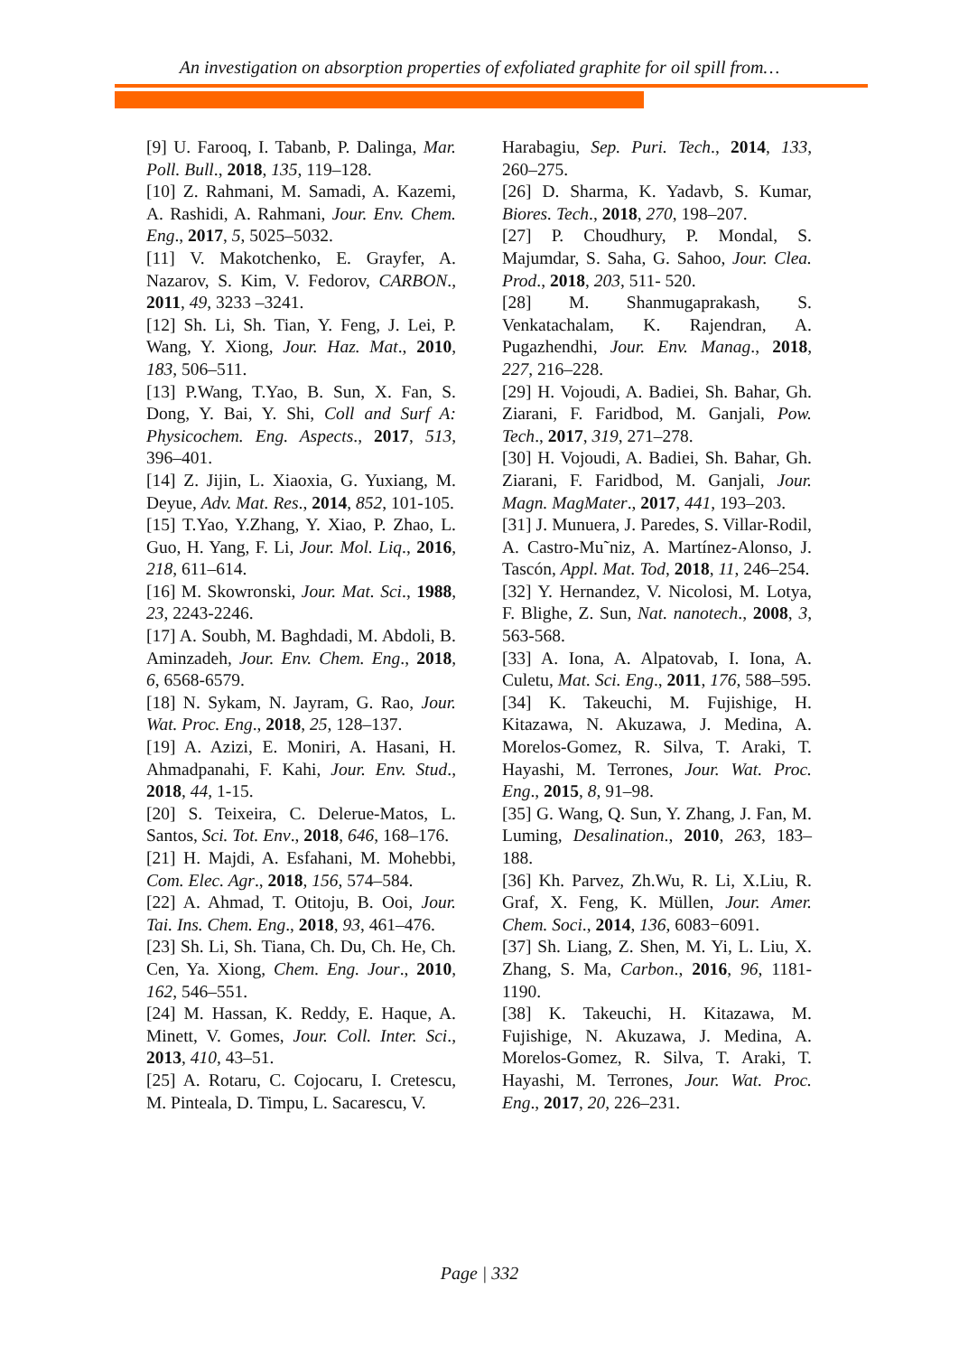An investigation on absorption properties of exfoliated graphite for oil spill from…
[9] U. Farooq, I. Tabanb, P. Dalinga, Mar. Poll. Bull., 2018, 135, 119–128.
[10] Z. Rahmani, M. Samadi, A. Kazemi, A. Rashidi, A. Rahmani, Jour. Env. Chem. Eng., 2017, 5, 5025–5032.
[11] V. Makotchenko, E. Grayfer, A. Nazarov, S. Kim, V. Fedorov, CARBON., 2011, 49, 3233 –3241.
[12] Sh. Li, Sh. Tian, Y. Feng, J. Lei, P. Wang, Y. Xiong, Jour. Haz. Mat., 2010, 183, 506–511.
[13] P.Wang, T.Yao, B. Sun, X. Fan, S. Dong, Y. Bai, Y. Shi, Coll and Surf A: Physicochem. Eng. Aspects., 2017, 513, 396–401.
[14] Z. Jijin, L. Xiaoxia, G. Yuxiang, M. Deyue, Adv. Mat. Res., 2014, 852, 101-105.
[15] T.Yao, Y.Zhang, Y. Xiao, P. Zhao, L. Guo, H. Yang, F. Li, Jour. Mol. Liq., 2016, 218, 611–614.
[16] M. Skowronski, Jour. Mat. Sci., 1988, 23, 2243-2246.
[17] A. Soubh, M. Baghdadi, M. Abdoli, B. Aminzadeh, Jour. Env. Chem. Eng., 2018, 6, 6568-6579.
[18] N. Sykam, N. Jayram, G. Rao, Jour. Wat. Proc. Eng., 2018, 25, 128–137.
[19] A. Azizi, E. Moniri, A. Hasani, H. Ahmadpanahi, F. Kahi, Jour. Env. Stud., 2018, 44, 1-15.
[20] S. Teixeira, C. Delerue-Matos, L. Santos, Sci. Tot. Env., 2018, 646, 168–176.
[21] H. Majdi, A. Esfahani, M. Mohebbi, Com. Elec. Agr., 2018, 156, 574–584.
[22] A. Ahmad, T. Otitoju, B. Ooi, Jour. Tai. Ins. Chem. Eng., 2018, 93, 461–476.
[23] Sh. Li, Sh. Tiana, Ch. Du, Ch. He, Ch. Cen, Ya. Xiong, Chem. Eng. Jour., 2010, 162, 546–551.
[24] M. Hassan, K. Reddy, E. Haque, A. Minett, V. Gomes, Jour. Coll. Inter. Sci., 2013, 410, 43–51.
[25] A. Rotaru, C. Cojocaru, I. Cretescu, M. Pinteala, D. Timpu, L. Sacarescu, V.
Harabagiu, Sep. Puri. Tech., 2014, 133, 260–275.
[26] D. Sharma, K. Yadavb, S. Kumar, Biores. Tech., 2018, 270, 198–207.
[27] P. Choudhury, P. Mondal, S. Majumdar, S. Saha, G. Sahoo, Jour. Clea. Prod., 2018, 203, 511- 520.
[28] M. Shanmugaprakash, S. Venkatachalam, K. Rajendran, A. Pugazhendhi, Jour. Env. Manag., 2018, 227, 216–228.
[29] H. Vojoudi, A. Badiei, Sh. Bahar, Gh. Ziarani, F. Faridbod, M. Ganjali, Pow. Tech., 2017, 319, 271–278.
[30] H. Vojoudi, A. Badiei, Sh. Bahar, Gh. Ziarani, F. Faridbod, M. Ganjali, Jour. Magn. MagMater., 2017, 441, 193–203.
[31] J. Munuera, J. Paredes, S. Villar-Rodil, A. Castro-Mu˜niz, A. Martínez-Alonso, J. Tascón, Appl. Mat. Tod, 2018, 11, 246–254.
[32] Y. Hernandez, V. Nicolosi, M. Lotya, F. Blighe, Z. Sun, Nat. nanotech., 2008, 3, 563-568.
[33] A. Iona, A. Alpatovab, I. Iona, A. Culetu, Mat. Sci. Eng., 2011, 176, 588–595.
[34] K. Takeuchi, M. Fujishige, H. Kitazawa, N. Akuzawa, J. Medina, A. Morelos-Gomez, R. Silva, T. Araki, T. Hayashi, M. Terrones, Jour. Wat. Proc. Eng., 2015, 8, 91–98.
[35] G. Wang, Q. Sun, Y. Zhang, J. Fan, M. Luming, Desalination., 2010, 263, 183–188.
[36] Kh. Parvez, Zh.Wu, R. Li, X.Liu, R. Graf, X. Feng, K. Müllen, Jour. Amer. Chem. Soci., 2014, 136, 6083−6091.
[37] Sh. Liang, Z. Shen, M. Yi, L. Liu, X. Zhang, S. Ma, Carbon., 2016, 96, 1181-1190.
[38] K. Takeuchi, H. Kitazawa, M. Fujishige, N. Akuzawa, J. Medina, A. Morelos-Gomez, R. Silva, T. Araki, T. Hayashi, M. Terrones, Jour. Wat. Proc. Eng., 2017, 20, 226–231.
Page | 332